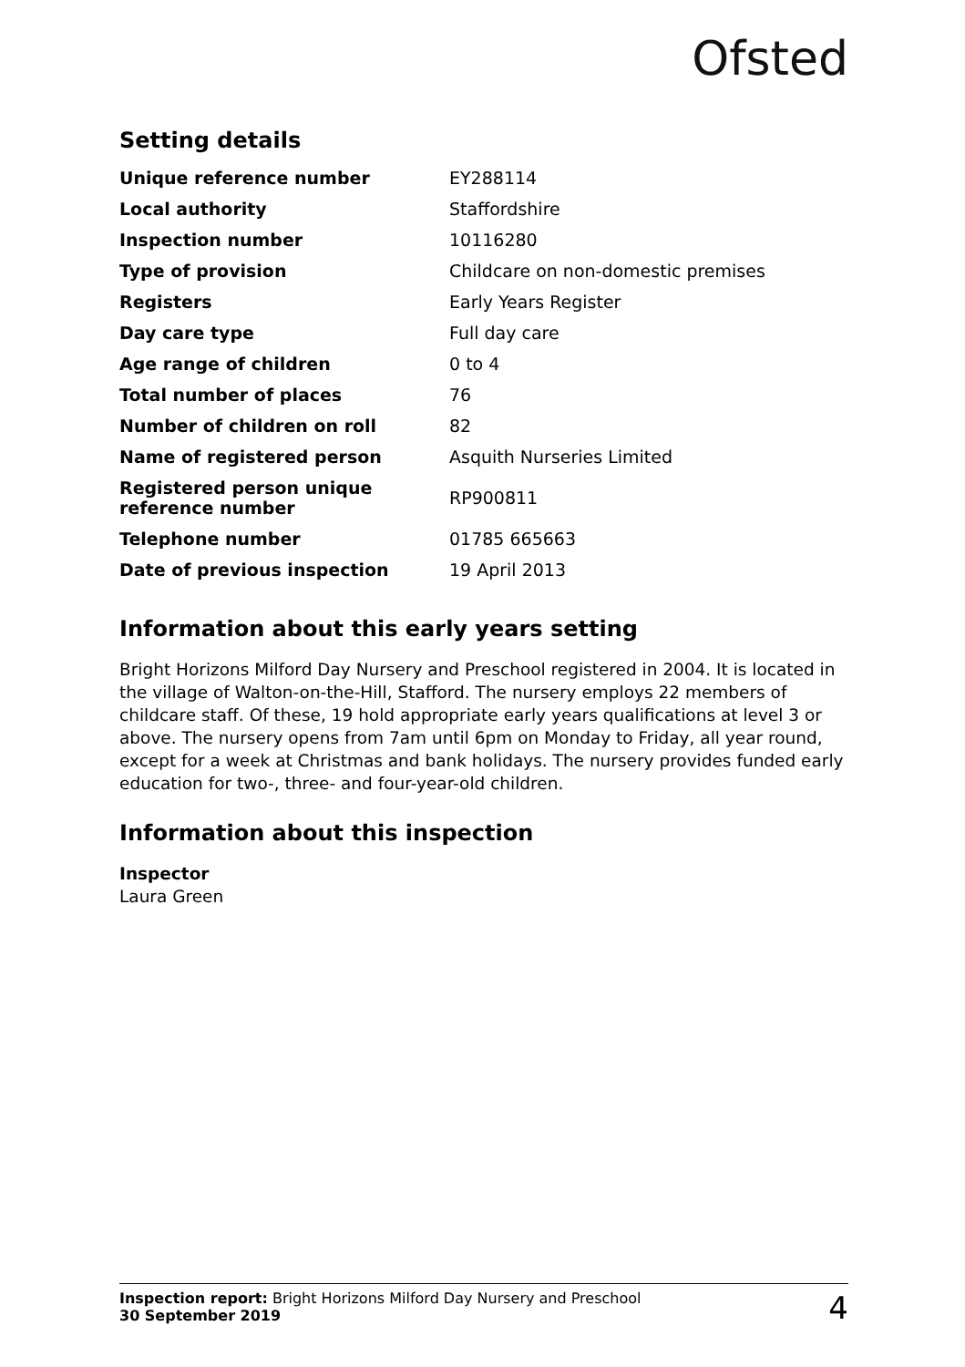Ofsted
Setting details
| Unique reference number | EY288114 |
| Local authority | Staffordshire |
| Inspection number | 10116280 |
| Type of provision | Childcare on non-domestic premises |
| Registers | Early Years Register |
| Day care type | Full day care |
| Age range of children | 0 to 4 |
| Total number of places | 76 |
| Number of children on roll | 82 |
| Name of registered person | Asquith Nurseries Limited |
| Registered person unique reference number | RP900811 |
| Telephone number | 01785 665663 |
| Date of previous inspection | 19 April 2013 |
Information about this early years setting
Bright Horizons Milford Day Nursery and Preschool registered in 2004. It is located in the village of Walton-on-the-Hill, Stafford. The nursery employs 22 members of childcare staff. Of these, 19 hold appropriate early years qualifications at level 3 or above. The nursery opens from 7am until 6pm on Monday to Friday, all year round, except for a week at Christmas and bank holidays. The nursery provides funded early education for two-, three- and four-year-old children.
Information about this inspection
Inspector
Laura Green
Inspection report: Bright Horizons Milford Day Nursery and Preschool
30 September 2019
4